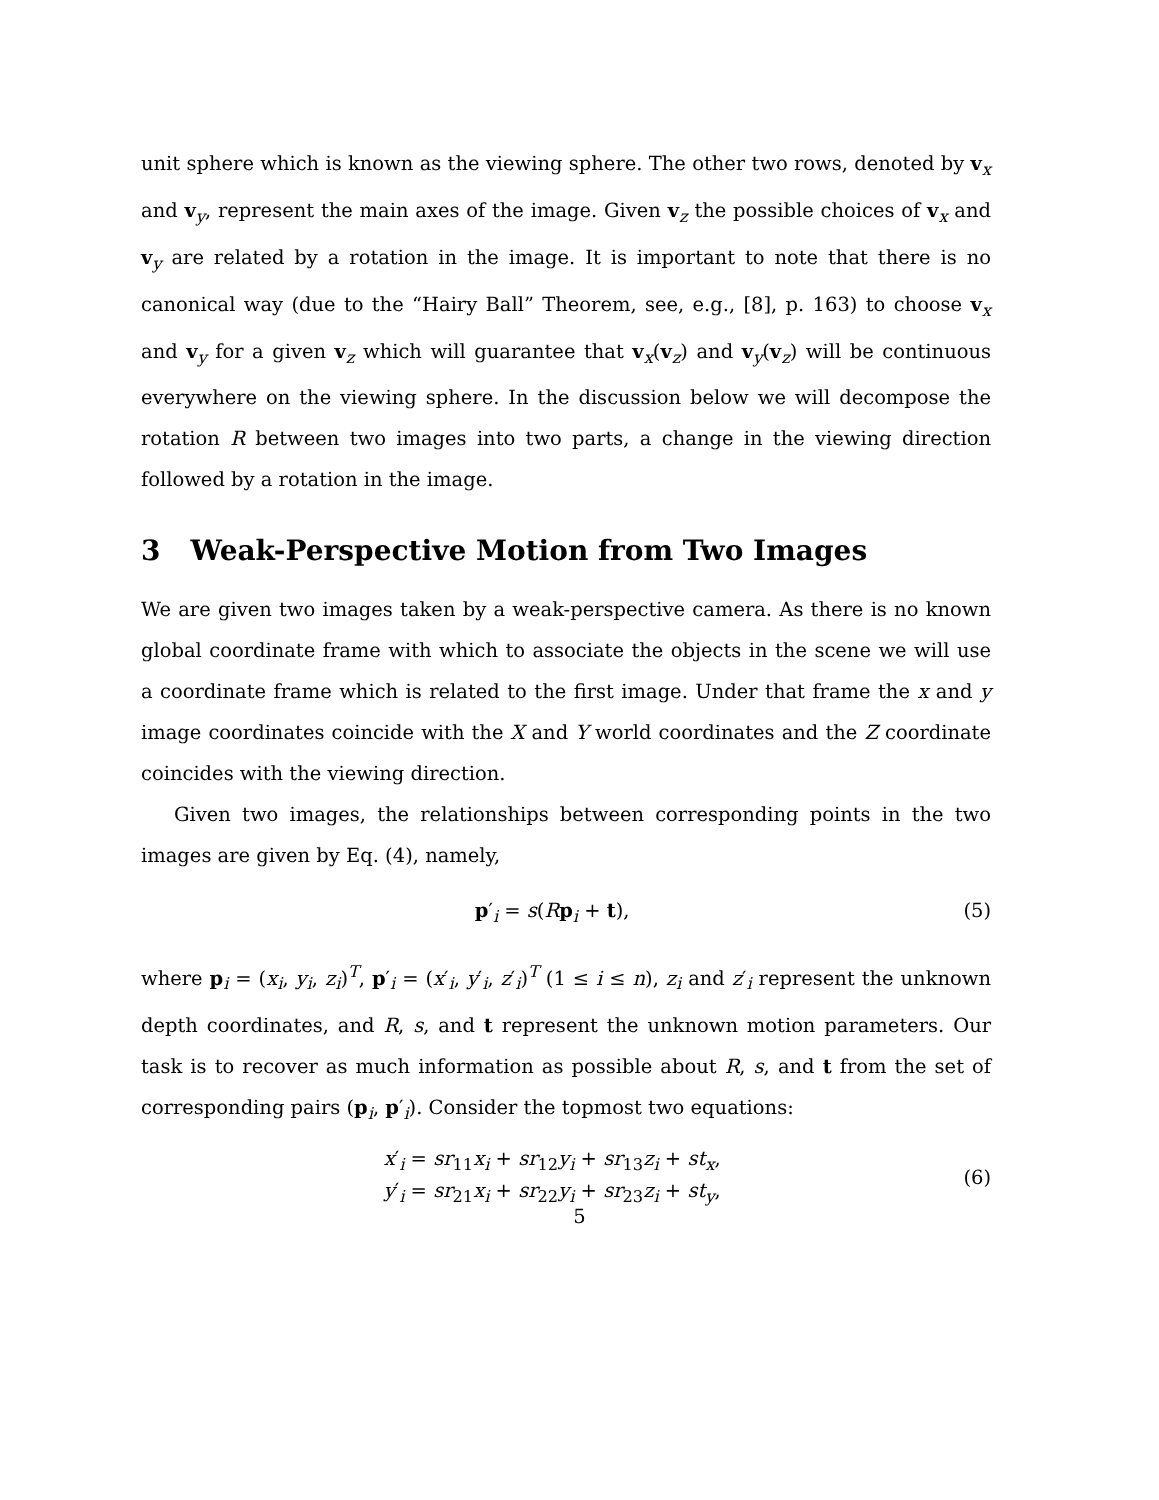unit sphere which is known as the viewing sphere. The other two rows, denoted by v<sub>x</sub> and v<sub>y</sub>, represent the main axes of the image. Given v<sub>z</sub> the possible choices of v<sub>x</sub> and v<sub>y</sub> are related by a rotation in the image. It is important to note that there is no canonical way (due to the “Hairy Ball” Theorem, see, e.g., [8], p. 163) to choose v<sub>x</sub> and v<sub>y</sub> for a given v<sub>z</sub> which will guarantee that v<sub>x</sub>(v<sub>z</sub>) and v<sub>y</sub>(v<sub>z</sub>) will be continuous everywhere on the viewing sphere. In the discussion below we will decompose the rotation R between two images into two parts, a change in the viewing direction followed by a rotation in the image.
3 Weak-Perspective Motion from Two Images
We are given two images taken by a weak-perspective camera. As there is no known global coordinate frame with which to associate the objects in the scene we will use a coordinate frame which is related to the first image. Under that frame the x and y image coordinates coincide with the X and Y world coordinates and the Z coordinate coincides with the viewing direction.
Given two images, the relationships between corresponding points in the two images are given by Eq. (4), namely,
p′<sub>i</sub> = s(Rp<sub>i</sub> + t), (5)
where p<sub>i</sub> = (x<sub>i</sub>, y<sub>i</sub>, z<sub>i</sub>)<sup>T</sup>, p′<sub>i</sub> = (x′<sub>i</sub>, y′<sub>i</sub>, z′<sub>i</sub>)<sup>T</sup> (1 ≤ i ≤ n), z<sub>i</sub> and z′<sub>i</sub> represent the unknown depth coordinates, and R, s, and t represent the unknown motion parameters. Our task is to recover as much information as possible about R, s, and t from the set of corresponding pairs (p<sub>i</sub>, p′<sub>i</sub>). Consider the topmost two equations:
x′<sub>i</sub> = sr<sub>11</sub>x<sub>i</sub> + sr<sub>12</sub>y<sub>i</sub> + sr<sub>13</sub>z<sub>i</sub> + st<sub>x</sub>,
y′<sub>i</sub> = sr<sub>21</sub>x<sub>i</sub> + sr<sub>22</sub>y<sub>i</sub> + sr<sub>23</sub>z<sub>i</sub> + st<sub>y</sub>,
(6)
5